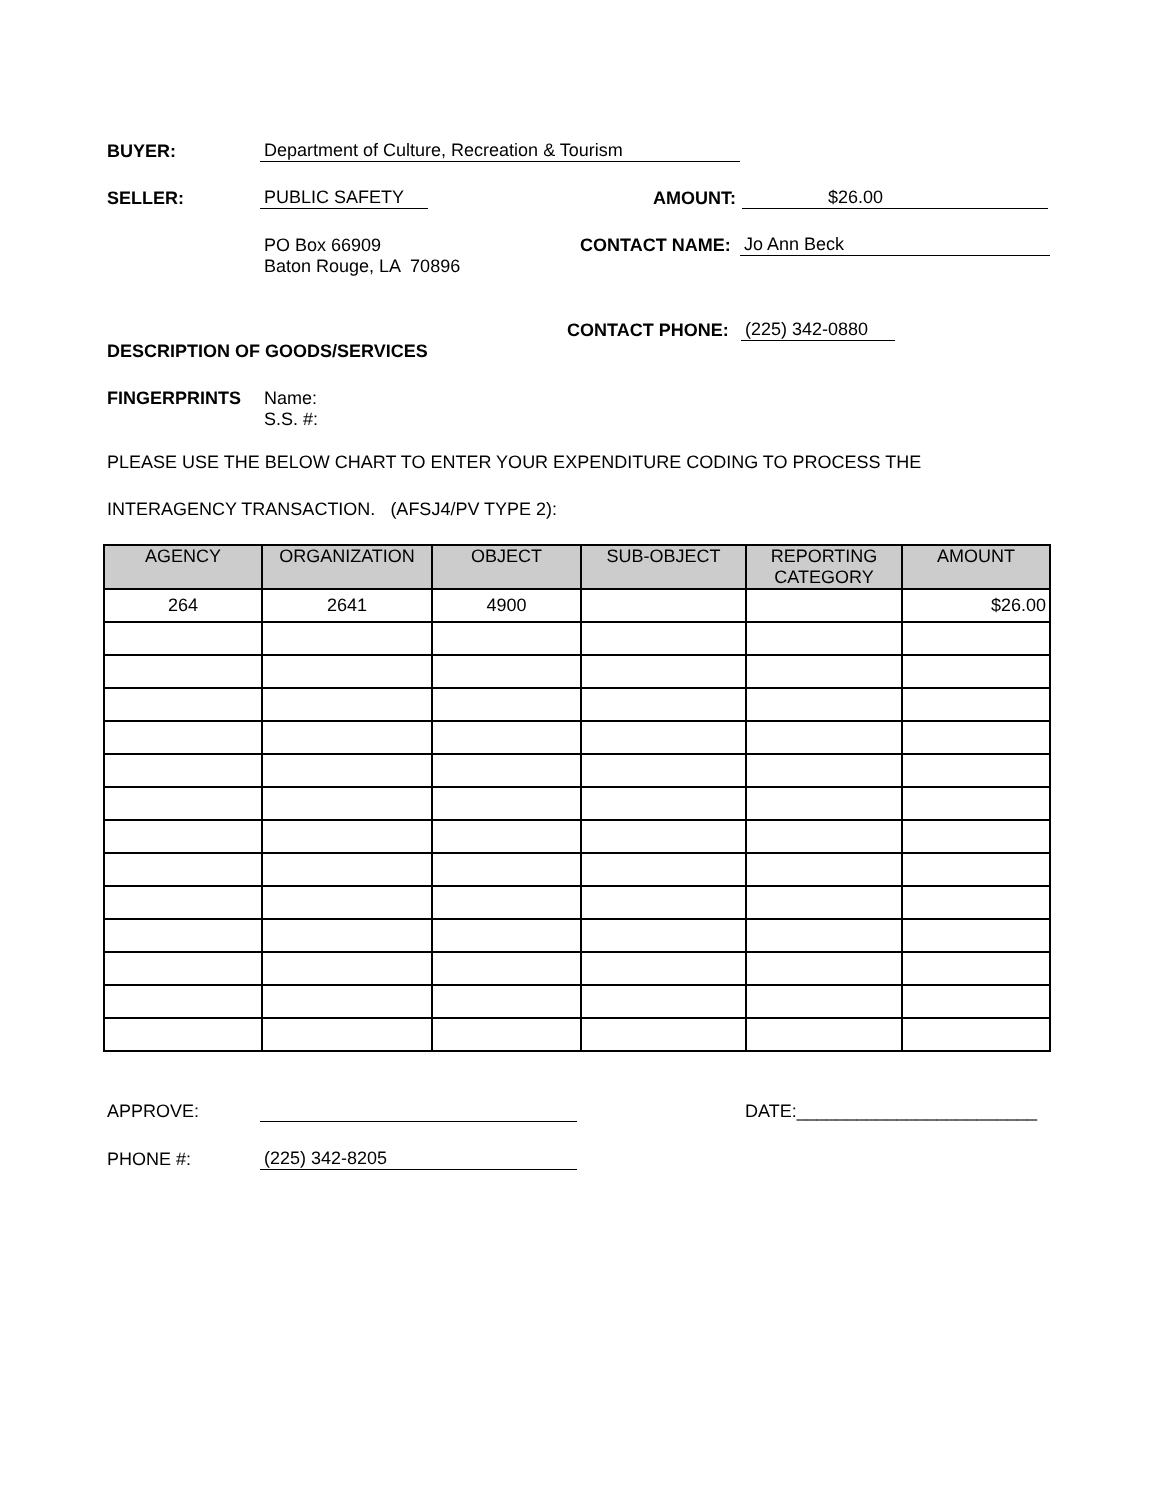BUYER: Department of Culture, Recreation & Tourism
SELLER: PUBLIC SAFETY AMOUNT: $26.00
PO Box 66909 CONTACT NAME: Jo Ann Beck
Baton Rouge, LA 70896
CONTACT PHONE: (225) 342-0880
DESCRIPTION OF GOODS/SERVICES
FINGERPRINTS Name:
S.S. #:
PLEASE USE THE BELOW CHART TO ENTER YOUR EXPENDITURE CODING TO PROCESS THE
INTERAGENCY TRANSACTION. (AFSJ4/PV TYPE 2):
| AGENCY | ORGANIZATION | OBJECT | SUB-OBJECT | REPORTING | AMOUNT |
| | | | | CATEGORY | |
| 264 | 2641 | 4900 | | | $26.00 |
APPROVE: DATE:________________________
PHONE #: (225) 342-8205